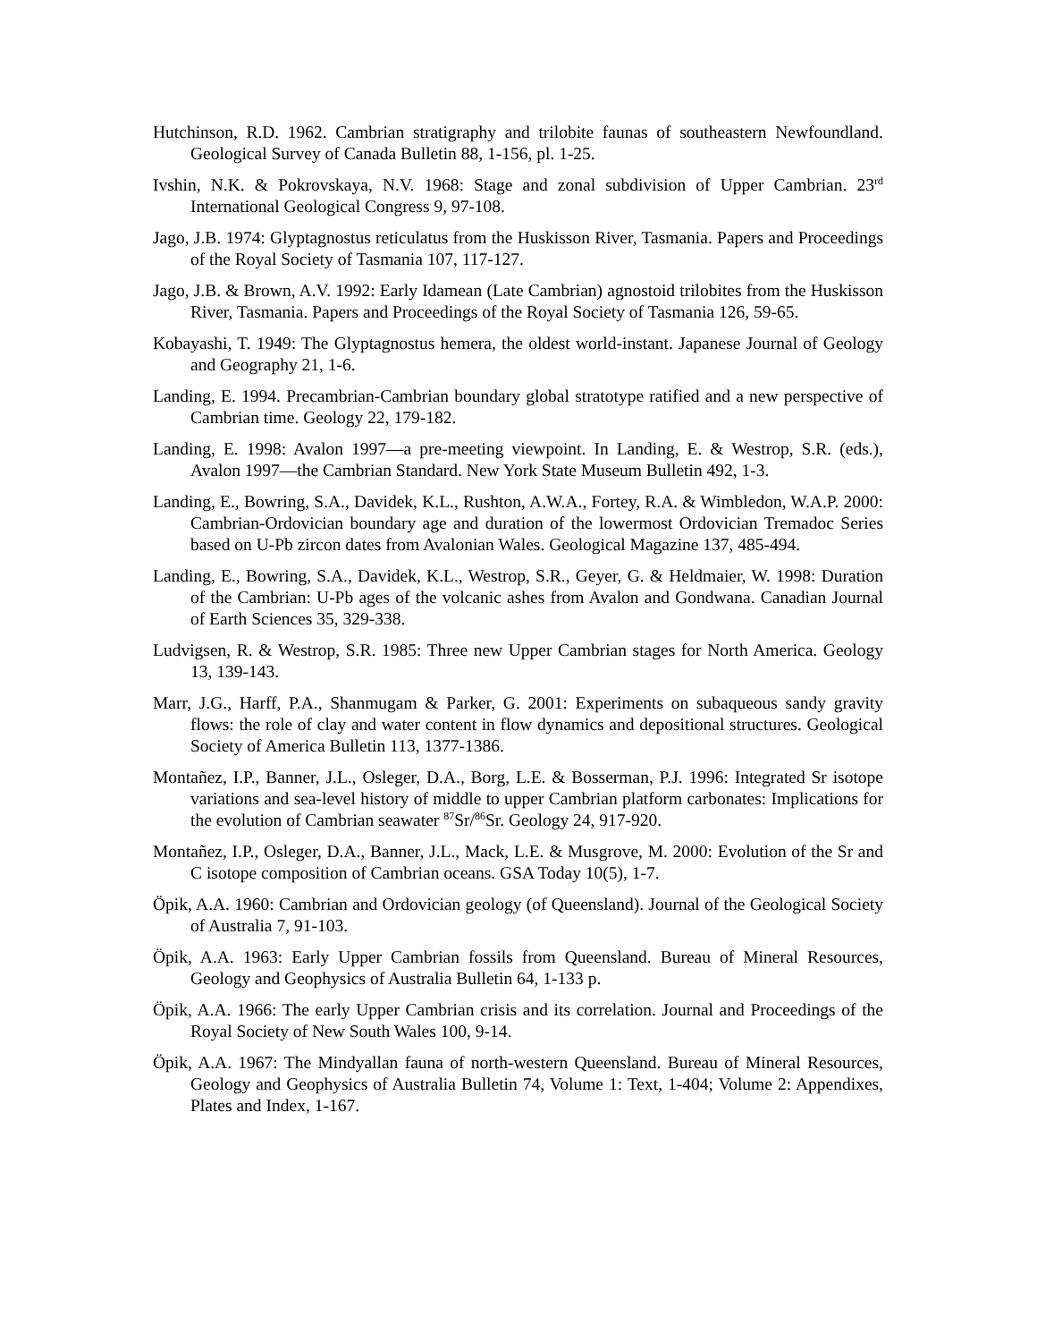Hutchinson, R.D. 1962. Cambrian stratigraphy and trilobite faunas of southeastern Newfoundland. Geological Survey of Canada Bulletin 88, 1-156, pl. 1-25.
Ivshin, N.K. & Pokrovskaya, N.V. 1968: Stage and zonal subdivision of Upper Cambrian. 23<sup>rd</sup> International Geological Congress 9, 97-108.
Jago, J.B. 1974: Glyptagnostus reticulatus from the Huskisson River, Tasmania. Papers and Proceedings of the Royal Society of Tasmania 107, 117-127.
Jago, J.B. & Brown, A.V. 1992: Early Idamean (Late Cambrian) agnostoid trilobites from the Huskisson River, Tasmania. Papers and Proceedings of the Royal Society of Tasmania 126, 59-65.
Kobayashi, T. 1949: The Glyptagnostus hemera, the oldest world-instant. Japanese Journal of Geology and Geography 21, 1-6.
Landing, E. 1994. Precambrian-Cambrian boundary global stratotype ratified and a new perspective of Cambrian time. Geology 22, 179-182.
Landing, E. 1998: Avalon 1997—a pre-meeting viewpoint. In Landing, E. & Westrop, S.R. (eds.), Avalon 1997—the Cambrian Standard. New York State Museum Bulletin 492, 1-3.
Landing, E., Bowring, S.A., Davidek, K.L., Rushton, A.W.A., Fortey, R.A. & Wimbledon, W.A.P. 2000: Cambrian-Ordovician boundary age and duration of the lowermost Ordovician Tremadoc Series based on U-Pb zircon dates from Avalonian Wales. Geological Magazine 137, 485-494.
Landing, E., Bowring, S.A., Davidek, K.L., Westrop, S.R., Geyer, G. & Heldmaier, W. 1998: Duration of the Cambrian: U-Pb ages of the volcanic ashes from Avalon and Gondwana. Canadian Journal of Earth Sciences 35, 329-338.
Ludvigsen, R. & Westrop, S.R. 1985: Three new Upper Cambrian stages for North America. Geology 13, 139-143.
Marr, J.G., Harff, P.A., Shanmugam & Parker, G. 2001: Experiments on subaqueous sandy gravity flows: the role of clay and water content in flow dynamics and depositional structures. Geological Society of America Bulletin 113, 1377-1386.
Montañez, I.P., Banner, J.L., Osleger, D.A., Borg, L.E. & Bosserman, P.J. 1996: Integrated Sr isotope variations and sea-level history of middle to upper Cambrian platform carbonates: Implications for the evolution of Cambrian seawater <sup>87</sup>Sr/<sup>86</sup>Sr. Geology 24, 917-920.
Montañez, I.P., Osleger, D.A., Banner, J.L., Mack, L.E. & Musgrove, M. 2000: Evolution of the Sr and C isotope composition of Cambrian oceans. GSA Today 10(5), 1-7.
Öpik, A.A. 1960: Cambrian and Ordovician geology (of Queensland). Journal of the Geological Society of Australia 7, 91-103.
Öpik, A.A. 1963: Early Upper Cambrian fossils from Queensland. Bureau of Mineral Resources, Geology and Geophysics of Australia Bulletin 64, 1-133 p.
Öpik, A.A. 1966: The early Upper Cambrian crisis and its correlation. Journal and Proceedings of the Royal Society of New South Wales 100, 9-14.
Öpik, A.A. 1967: The Mindyallan fauna of north-western Queensland. Bureau of Mineral Resources, Geology and Geophysics of Australia Bulletin 74, Volume 1: Text, 1-404; Volume 2: Appendixes, Plates and Index, 1-167.